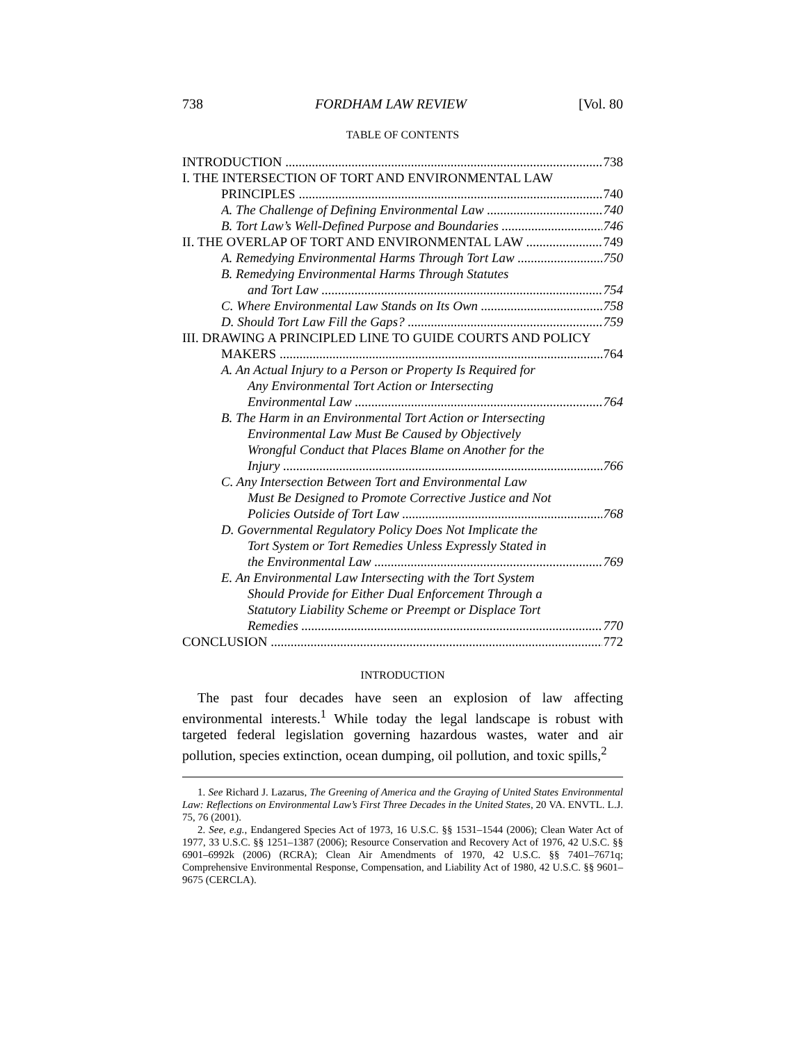738 FORDHAM LAW REVIEW [Vol. 80
TABLE OF CONTENTS
INTRODUCTION 738
I. THE INTERSECTION OF TORT AND ENVIRONMENTAL LAW
PRINCIPLES 740
A. The Challenge of Defining Environmental Law 740
B. Tort Law’s Well-Defined Purpose and Boundaries 746
II. THE OVERLAP OF TORT AND ENVIRONMENTAL LAW 749
A. Remedying Environmental Harms Through Tort Law 750
B. Remedying Environmental Harms Through Statutes
and Tort Law 754
C. Where Environmental Law Stands on Its Own 758
D. Should Tort Law Fill the Gaps? 759
III. DRAWING A PRINCIPLED LINE TO GUIDE COURTS AND POLICY
MAKERS 764
A. An Actual Injury to a Person or Property Is Required for
Any Environmental Tort Action or Intersecting
Environmental Law 764
B. The Harm in an Environmental Tort Action or Intersecting
Environmental Law Must Be Caused by Objectively
Wrongful Conduct that Places Blame on Another for the
Injury 766
C. Any Intersection Between Tort and Environmental Law
Must Be Designed to Promote Corrective Justice and Not
Policies Outside of Tort Law 768
D. Governmental Regulatory Policy Does Not Implicate the
Tort System or Tort Remedies Unless Expressly Stated in
the Environmental Law 769
E. An Environmental Law Intersecting with the Tort System
Should Provide for Either Dual Enforcement Through a
Statutory Liability Scheme or Preempt or Displace Tort
Remedies 770
CONCLUSION 772
INTRODUCTION
The past four decades have seen an explosion of law affecting environmental interests.<sup>1</sup> While today the legal landscape is robust with targeted federal legislation governing hazardous wastes, water and air pollution, species extinction, ocean dumping, oil pollution, and toxic spills,<sup>2</sup>
1. See Richard J. Lazarus, The Greening of America and the Graying of United States Environmental Law: Reflections on Environmental Law’s First Three Decades in the United States, 20 VA. ENVTL. L.J. 75, 76 (2001).
2. See, e.g., Endangered Species Act of 1973, 16 U.S.C. §§ 1531–1544 (2006); Clean Water Act of 1977, 33 U.S.C. §§ 1251–1387 (2006); Resource Conservation and Recovery Act of 1976, 42 U.S.C. §§ 6901–6992k (2006) (RCRA); Clean Air Amendments of 1970, 42 U.S.C. §§ 7401–7671q; Comprehensive Environmental Response, Compensation, and Liability Act of 1980, 42 U.S.C. §§ 9601–9675 (CERCLA).